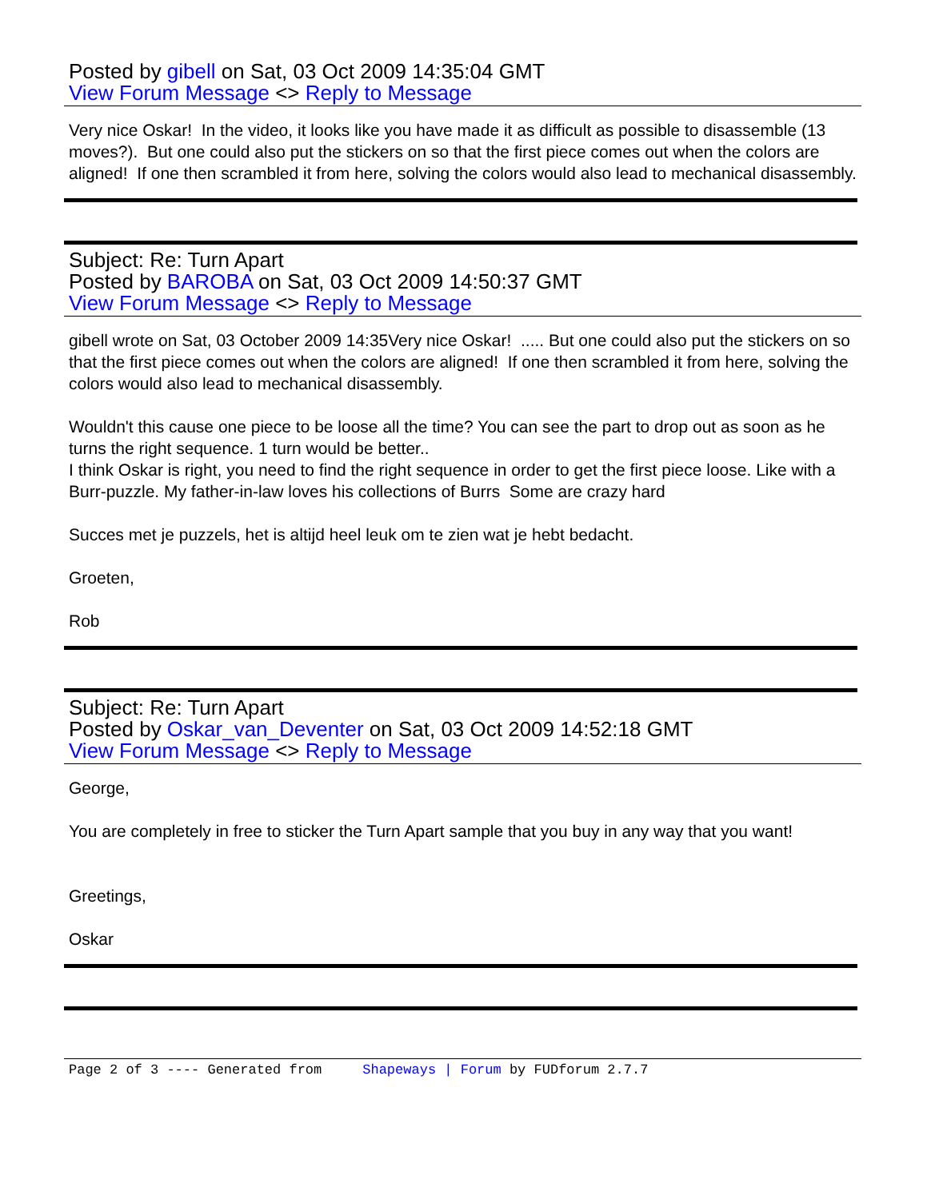Posted by gibell on Sat, 03 Oct 2009 14:35:04 GMT
View Forum Message <> Reply to Message
Very nice Oskar! In the video, it looks like you have made it as difficult as possible to disassemble (13 moves?). But one could also put the stickers on so that the first piece comes out when the colors are aligned! If one then scrambled it from here, solving the colors would also lead to mechanical disassembly.
Subject: Re: Turn Apart
Posted by BAROBA on Sat, 03 Oct 2009 14:50:37 GMT
View Forum Message <> Reply to Message
gibell wrote on Sat, 03 October 2009 14:35Very nice Oskar! ..... But one could also put the stickers on so that the first piece comes out when the colors are aligned! If one then scrambled it from here, solving the colors would also lead to mechanical disassembly.
Wouldn't this cause one piece to be loose all the time? You can see the part to drop out as soon as he turns the right sequence. 1 turn would be better..
I think Oskar is right, you need to find the right sequence in order to get the first piece loose. Like with a Burr-puzzle. My father-in-law loves his collections of Burrs Some are crazy hard
Succes met je puzzels, het is altijd heel leuk om te zien wat je hebt bedacht.
Groeten,
Rob
Subject: Re: Turn Apart
Posted by Oskar_van_Deventer on Sat, 03 Oct 2009 14:52:18 GMT
View Forum Message <> Reply to Message
George,
You are completely in free to sticker the Turn Apart sample that you buy in any way that you want!
Greetings,
Oskar
Page 2 of 3 ---- Generated from Shapeways | Forum by FUDforum 2.7.7